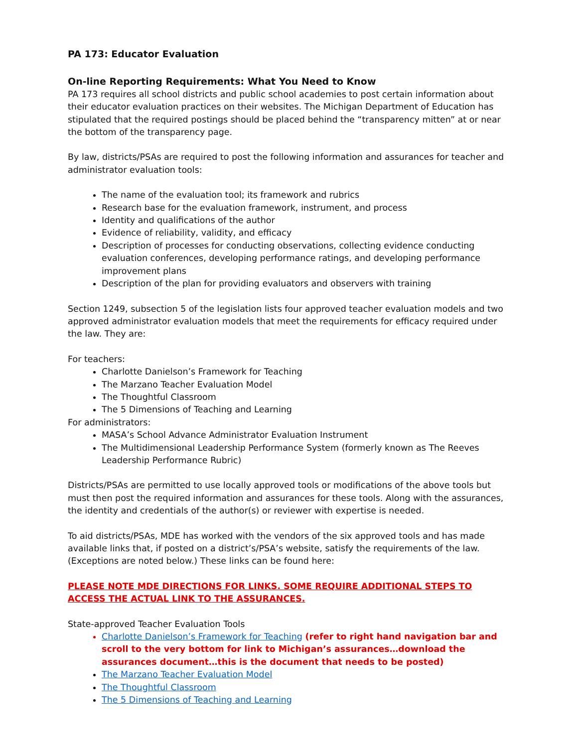PA 173: Educator Evaluation
On-line Reporting Requirements: What You Need to Know
PA 173 requires all school districts and public school academies to post certain information about their educator evaluation practices on their websites. The Michigan Department of Education has stipulated that the required postings should be placed behind the “transparency mitten” at or near the bottom of the transparency page.
By law, districts/PSAs are required to post the following information and assurances for teacher and administrator evaluation tools:
The name of the evaluation tool; its framework and rubrics
Research base for the evaluation framework, instrument, and process
Identity and qualifications of the author
Evidence of reliability, validity, and efficacy
Description of processes for conducting observations, collecting evidence conducting evaluation conferences, developing performance ratings, and developing performance improvement plans
Description of the plan for providing evaluators and observers with training
Section 1249, subsection 5 of the legislation lists four approved teacher evaluation models and two approved administrator evaluation models that meet the requirements for efficacy required under the law. They are:
For teachers:
Charlotte Danielson’s Framework for Teaching
The Marzano Teacher Evaluation Model
The Thoughtful Classroom
The 5 Dimensions of Teaching and Learning
For administrators:
MASA’s School Advance Administrator Evaluation Instrument
The Multidimensional Leadership Performance System (formerly known as The Reeves Leadership Performance Rubric)
Districts/PSAs are permitted to use locally approved tools or modifications of the above tools but must then post the required information and assurances for these tools. Along with the assurances, the identity and credentials of the author(s) or reviewer with expertise is needed.
To aid districts/PSAs, MDE has worked with the vendors of the six approved tools and has made available links that, if posted on a district’s/PSA’s website, satisfy the requirements of the law. (Exceptions are noted below.) These links can be found here:
PLEASE NOTE MDE DIRECTIONS FOR LINKS. SOME REQUIRE ADDITIONAL STEPS TO ACCESS THE ACTUAL LINK TO THE ASSURANCES.
State-approved Teacher Evaluation Tools
Charlotte Danielson’s Framework for Teaching (refer to right hand navigation bar and scroll to the very bottom for link to Michigan’s assurances…download the assurances document…this is the document that needs to be posted)
The Marzano Teacher Evaluation Model
The Thoughtful Classroom
The 5 Dimensions of Teaching and Learning